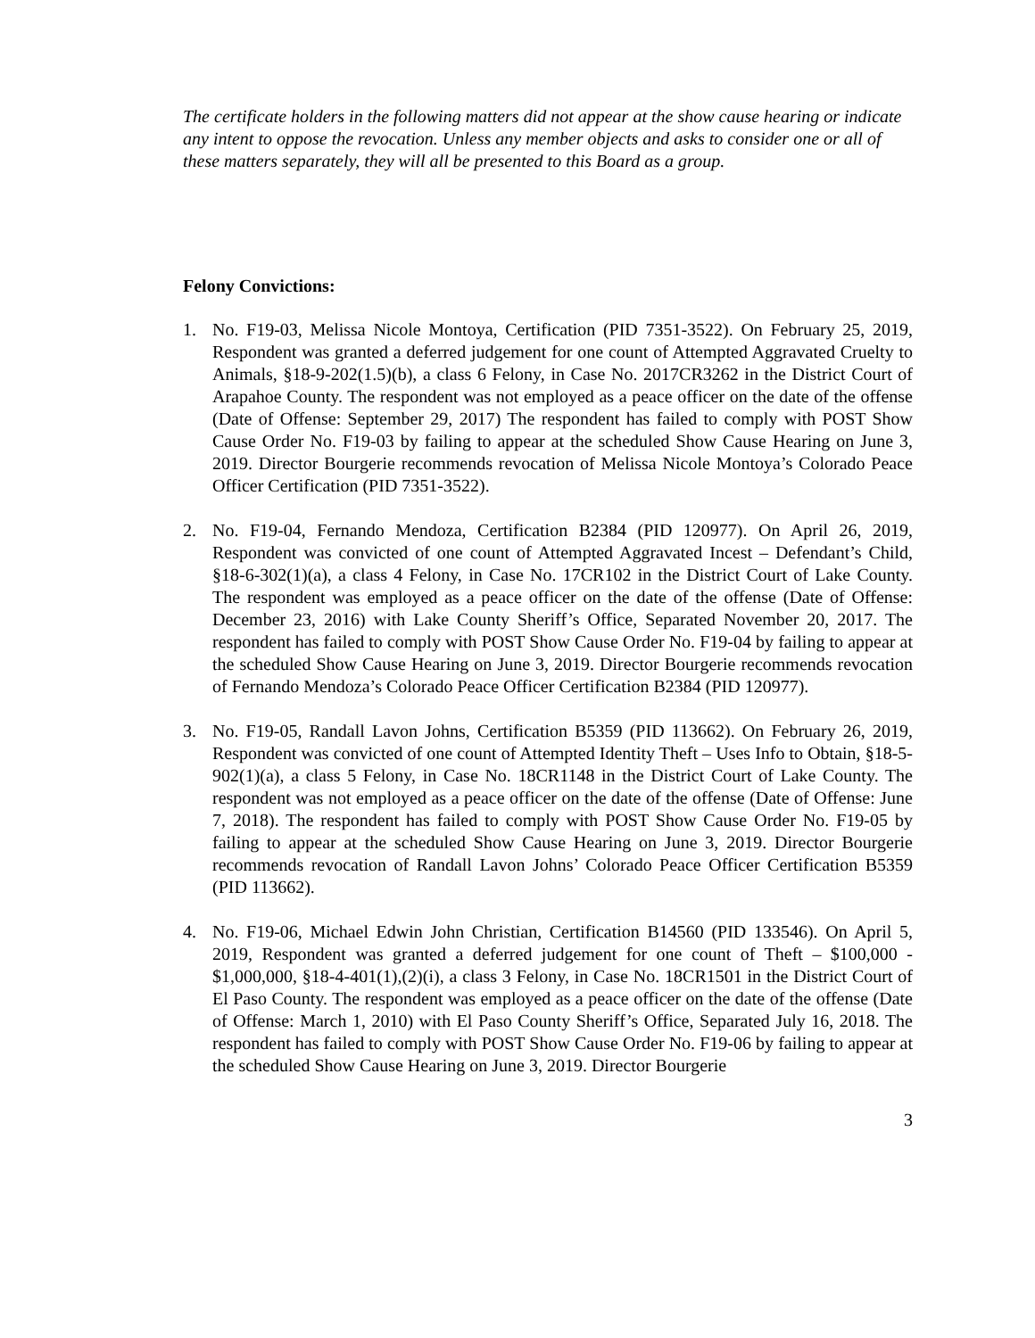The certificate holders in the following matters did not appear at the show cause hearing or indicate any intent to oppose the revocation. Unless any member objects and asks to consider one or all of these matters separately, they will all be presented to this Board as a group.
Felony Convictions:
1. No. F19-03, Melissa Nicole Montoya, Certification (PID 7351-3522). On February 25, 2019, Respondent was granted a deferred judgement for one count of Attempted Aggravated Cruelty to Animals, §18-9-202(1.5)(b), a class 6 Felony, in Case No. 2017CR3262 in the District Court of Arapahoe County. The respondent was not employed as a peace officer on the date of the offense (Date of Offense: September 29, 2017) The respondent has failed to comply with POST Show Cause Order No. F19-03 by failing to appear at the scheduled Show Cause Hearing on June 3, 2019. Director Bourgerie recommends revocation of Melissa Nicole Montoya’s Colorado Peace Officer Certification (PID 7351-3522).
2. No. F19-04, Fernando Mendoza, Certification B2384 (PID 120977). On April 26, 2019, Respondent was convicted of one count of Attempted Aggravated Incest – Defendant’s Child, §18-6-302(1)(a), a class 4 Felony, in Case No. 17CR102 in the District Court of Lake County. The respondent was employed as a peace officer on the date of the offense (Date of Offense: December 23, 2016) with Lake County Sheriff’s Office, Separated November 20, 2017. The respondent has failed to comply with POST Show Cause Order No. F19-04 by failing to appear at the scheduled Show Cause Hearing on June 3, 2019. Director Bourgerie recommends revocation of Fernando Mendoza’s Colorado Peace Officer Certification B2384 (PID 120977).
3. No. F19-05, Randall Lavon Johns, Certification B5359 (PID 113662). On February 26, 2019, Respondent was convicted of one count of Attempted Identity Theft – Uses Info to Obtain, §18-5-902(1)(a), a class 5 Felony, in Case No. 18CR1148 in the District Court of Lake County. The respondent was not employed as a peace officer on the date of the offense (Date of Offense: June 7, 2018). The respondent has failed to comply with POST Show Cause Order No. F19-05 by failing to appear at the scheduled Show Cause Hearing on June 3, 2019. Director Bourgerie recommends revocation of Randall Lavon Johns’ Colorado Peace Officer Certification B5359 (PID 113662).
4. No. F19-06, Michael Edwin John Christian, Certification B14560 (PID 133546). On April 5, 2019, Respondent was granted a deferred judgement for one count of Theft – $100,000 - $1,000,000, §18-4-401(1),(2)(i), a class 3 Felony, in Case No. 18CR1501 in the District Court of El Paso County. The respondent was employed as a peace officer on the date of the offense (Date of Offense: March 1, 2010) with El Paso County Sheriff’s Office, Separated July 16, 2018. The respondent has failed to comply with POST Show Cause Order No. F19-06 by failing to appear at the scheduled Show Cause Hearing on June 3, 2019. Director Bourgerie
3